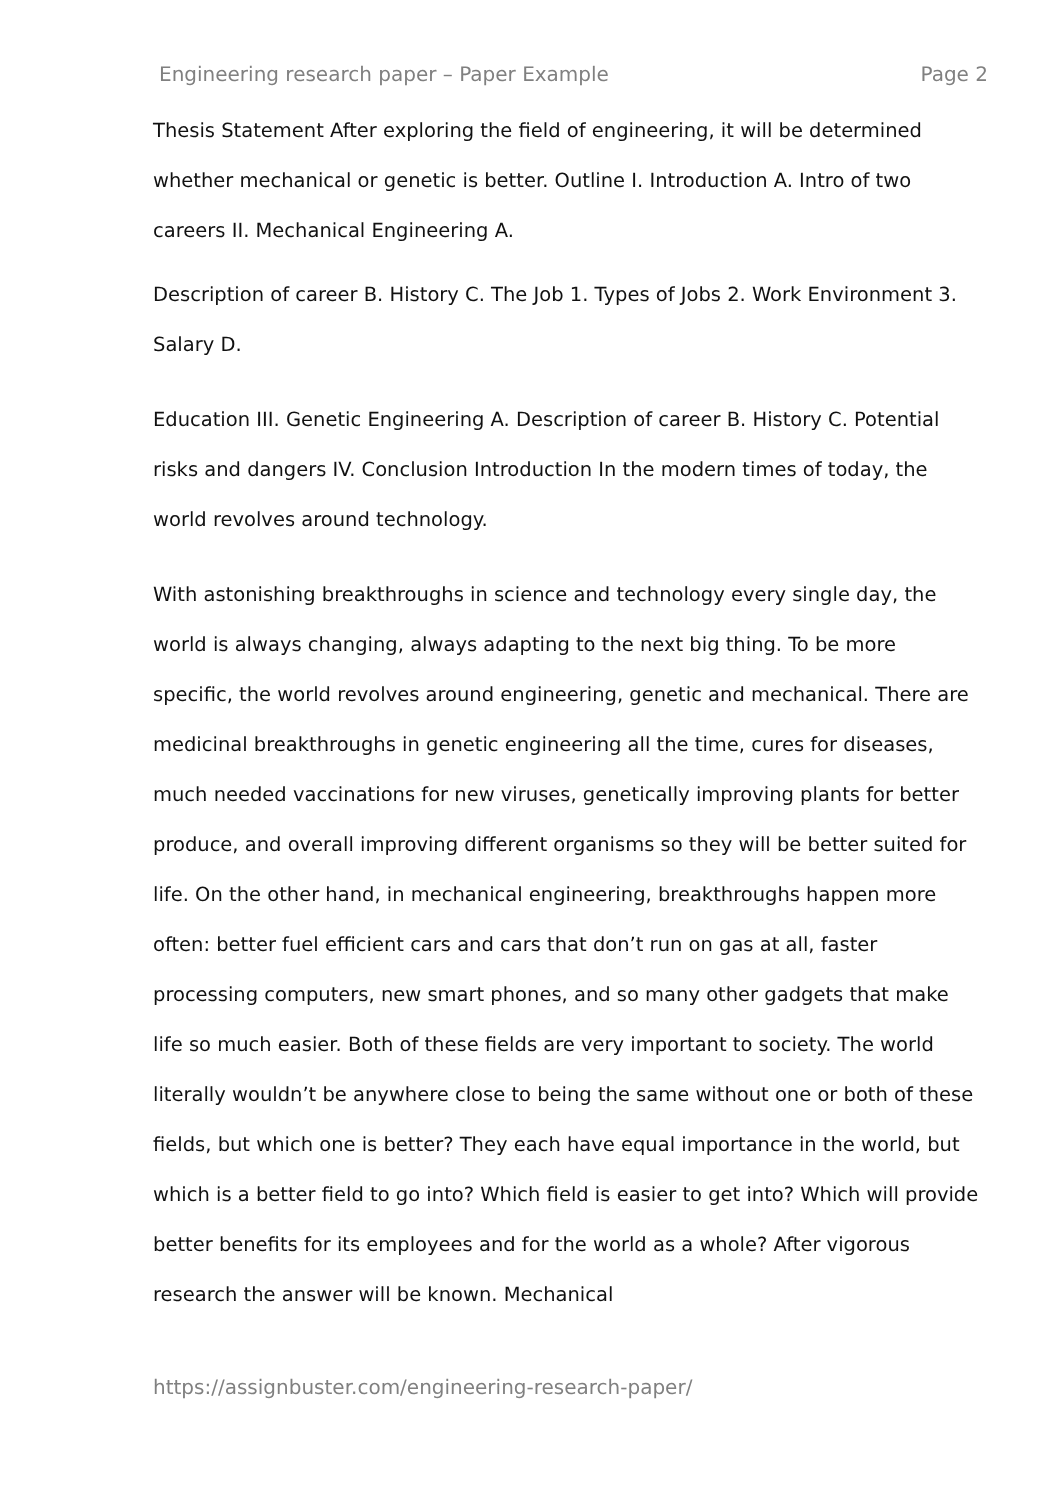Engineering research paper – Paper Example Page 2
Thesis Statement After exploring the field of engineering, it will be determined whether mechanical or genetic is better. Outline I. Introduction A. Intro of two careers II. Mechanical Engineering A.
Description of career B. History C. The Job 1. Types of Jobs 2. Work Environment 3. Salary D.
Education III. Genetic Engineering A. Description of career B. History C. Potential risks and dangers IV. Conclusion Introduction In the modern times of today, the world revolves around technology.
With astonishing breakthroughs in science and technology every single day, the world is always changing, always adapting to the next big thing. To be more specific, the world revolves around engineering, genetic and mechanical. There are medicinal breakthroughs in genetic engineering all the time, cures for diseases, much needed vaccinations for new viruses, genetically improving plants for better produce, and overall improving different organisms so they will be better suited for life. On the other hand, in mechanical engineering, breakthroughs happen more often: better fuel efficient cars and cars that don’t run on gas at all, faster processing computers, new smart phones, and so many other gadgets that make life so much easier. Both of these fields are very important to society. The world literally wouldn’t be anywhere close to being the same without one or both of these fields, but which one is better? They each have equal importance in the world, but which is a better field to go into? Which field is easier to get into? Which will provide better benefits for its employees and for the world as a whole? After vigorous research the answer will be known. Mechanical
https://assignbuster.com/engineering-research-paper/